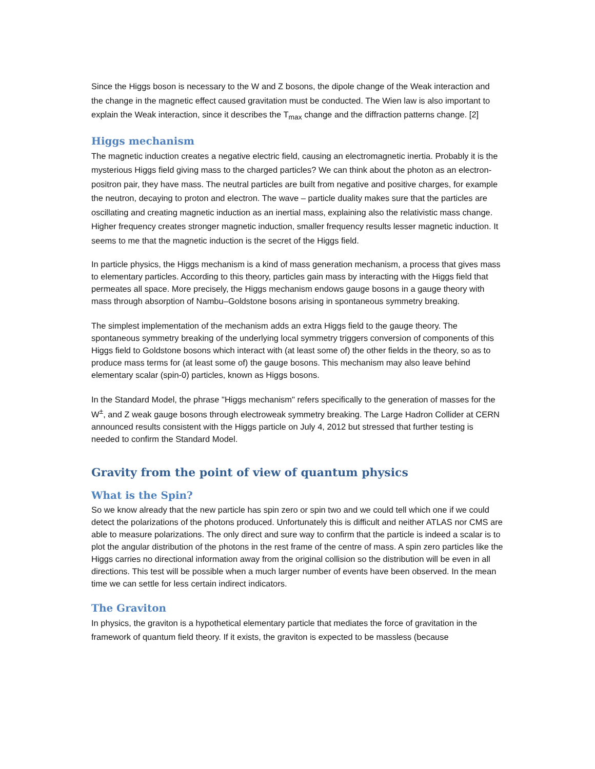Since the Higgs boson is necessary to the W and Z bosons, the dipole change of the Weak interaction and the change in the magnetic effect caused gravitation must be conducted. The Wien law is also important to explain the Weak interaction, since it describes the T<sub>max</sub> change and the diffraction patterns change. [2]
Higgs mechanism
The magnetic induction creates a negative electric field, causing an electromagnetic inertia. Probably it is the mysterious Higgs field giving mass to the charged particles? We can think about the photon as an electron-positron pair, they have mass. The neutral particles are built from negative and positive charges, for example the neutron, decaying to proton and electron. The wave – particle duality makes sure that the particles are oscillating and creating magnetic induction as an inertial mass, explaining also the relativistic mass change. Higher frequency creates stronger magnetic induction, smaller frequency results lesser magnetic induction. It seems to me that the magnetic induction is the secret of the Higgs field.
In particle physics, the Higgs mechanism is a kind of mass generation mechanism, a process that gives mass to elementary particles. According to this theory, particles gain mass by interacting with the Higgs field that permeates all space. More precisely, the Higgs mechanism endows gauge bosons in a gauge theory with mass through absorption of Nambu–Goldstone bosons arising in spontaneous symmetry breaking.
The simplest implementation of the mechanism adds an extra Higgs field to the gauge theory. The spontaneous symmetry breaking of the underlying local symmetry triggers conversion of components of this Higgs field to Goldstone bosons which interact with (at least some of) the other fields in the theory, so as to produce mass terms for (at least some of) the gauge bosons. This mechanism may also leave behind elementary scalar (spin-0) particles, known as Higgs bosons.
In the Standard Model, the phrase "Higgs mechanism" refers specifically to the generation of masses for the W<sup>±</sup>, and Z weak gauge bosons through electroweak symmetry breaking. The Large Hadron Collider at CERN announced results consistent with the Higgs particle on July 4, 2012 but stressed that further testing is needed to confirm the Standard Model.
Gravity from the point of view of quantum physics
What is the Spin?
So we know already that the new particle has spin zero or spin two and we could tell which one if we could detect the polarizations of the photons produced. Unfortunately this is difficult and neither ATLAS nor CMS are able to measure polarizations. The only direct and sure way to confirm that the particle is indeed a scalar is to plot the angular distribution of the photons in the rest frame of the centre of mass. A spin zero particles like the Higgs carries no directional information away from the original collision so the distribution will be even in all directions. This test will be possible when a much larger number of events have been observed. In the mean time we can settle for less certain indirect indicators.
The Graviton
In physics, the graviton is a hypothetical elementary particle that mediates the force of gravitation in the framework of quantum field theory. If it exists, the graviton is expected to be massless (because